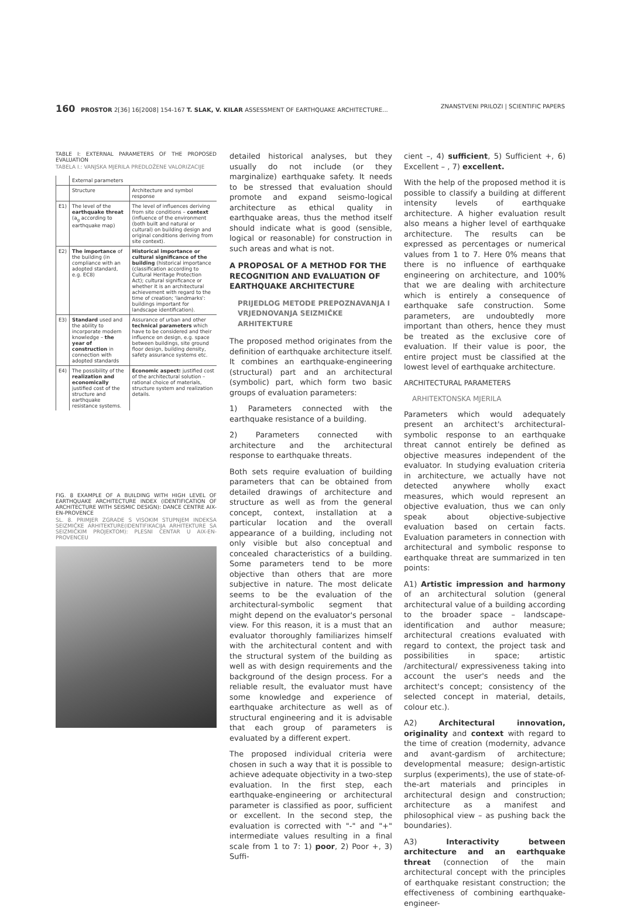160 PROSTOR 2[36] 16[2008] 154-167 T. SLAK, V. KILAR ASSESSMENT OF EARTHQUAKE ARCHITECTURE... ZNANSTVENI PRILOZI | SCIENTIFIC PAPERS
TABLE I: EXTERNAL PARAMETERS OF THE PROPOSED EVALUATION
TABELA I.: VANJSKA MJERILA PREDLOŽENE VALORIZACIJE
| | External parameters | |
| --- | --- | --- |
| | Structure | Architecture and symbol response |
| E1) | The level of the earthquake threat (a<sub>g</sub> according to earthquake map) | The level of influences deriving from site conditions – context (influence of the environment (both built and natural or cultural) on building design and original conditions deriving from site context). |
| E2) | The importance of the building (in compliance with an adopted standard, e.g. EC8) | Historical importance or cultural significance of the building (historical importance (classification according to Cultural Heritage Protection Act); cultural significance or whether it is an architectural achievement with regard to the time of creation; 'landmarks': buildings important for landscape identification). |
| E3) | Standard used and the ability to incorporate modern knowledge – the year of construction in connection with adopted standards | Assurance of urban and other technical parameters which have to be considered and their influence on design, e.g. space between buildings, site ground floor design, building density, safety assurance systems etc. |
| E4) | The possibility of the realization and economically justified cost of the structure and earthquake resistance systems. | Economic aspect: justified cost of the architectural solution – rational choice of materials, structure system and realization details. |
FIG. 8 EXAMPLE OF A BUILDING WITH HIGH LEVEL OF EARTHQUAKE ARCHITECTURE INDEX (IDENTIFICATION OF ARCHITECTURE WITH SEISMIC DESIGN): DANCE CENTRE AIX-EN-PROVENCE
SL. 8. PRIMJER ZGRADE S VISOKIM STUPNJEM INDEKSA SEIZMIČKE ARHITEKTURE(IDENTIFIKACIJA ARHITEKTURE SA SEIZMIČKIM PROJEKTOM): PLESNI CENTAR U AIX-EN-PROVENCEU
detailed historical analyses, but they usually do not include (or they marginalize) earthquake safety. It needs to be stressed that evaluation should promote and expand seismo-logical architecture as ethical quality in earthquake areas, thus the method itself should indicate what is good (sensible, logical or reasonable) for construction in such areas and what is not.
A PROPOSAL OF A METHOD FOR THE RECOGNITION AND EVALUATION OF EARTHQUAKE ARCHITECTURE
PRIJEDLOG METODE PREPOZNAVANJA I VRJEDNOVANJA SEIZMIČKE ARHITEKTURE
The proposed method originates from the definition of earthquake architecture itself. It combines an earthquake-engineering (structural) part and an architectural (symbolic) part, which form two basic groups of evaluation parameters:
1) Parameters connected with the earthquake resistance of a building.
2) Parameters connected with architecture and the architectural response to earthquake threats.
Both sets require evaluation of building parameters that can be obtained from detailed drawings of architecture and structure as well as from the general concept, context, installation at a particular location and the overall appearance of a building, including not only visible but also conceptual and concealed characteristics of a building. Some parameters tend to be more objective than others that are more subjective in nature. The most delicate seems to be the evaluation of the architectural-symbolic segment that might depend on the evaluator's personal view. For this reason, it is a must that an evaluator thoroughly familiarizes himself with the architectural content and with the structural system of the building as well as with design requirements and the background of the design process. For a reliable result, the evaluator must have some knowledge and experience of earthquake architecture as well as of structural engineering and it is advisable that each group of parameters is evaluated by a different expert.
The proposed individual criteria were chosen in such a way that it is possible to achieve adequate objectivity in a two-step evaluation. In the first step, each earthquake-engineering or architectural parameter is classified as poor, sufficient or excellent. In the second step, the evaluation is corrected with "-" and "+" intermediate values resulting in a final scale from 1 to 7: 1) poor, 2) Poor +, 3) Suffi-
cient –, 4) sufficient, 5) Sufficient +, 6) Excellent – , 7) excellent.
With the help of the proposed method it is possible to classify a building at different intensity levels of earthquake architecture. A higher evaluation result also means a higher level of earthquake architecture. The results can be expressed as percentages or numerical values from 1 to 7. Here 0% means that there is no influence of earthquake engineering on architecture, and 100% that we are dealing with architecture which is entirely a consequence of earthquake safe construction. Some parameters, are undoubtedly more important than others, hence they must be treated as the exclusive core of evaluation. If their value is poor, the entire project must be classified at the lowest level of earthquake architecture.
ARCHITECTURAL PARAMETERS
ARHITEKTONSKA MJERILA
Parameters which would adequately present an architect's architectural-symbolic response to an earthquake threat cannot entirely be defined as objective measures independent of the evaluator. In studying evaluation criteria in architecture, we actually have not detected anywhere wholly exact measures, which would represent an objective evaluation, thus we can only speak about objective-subjective evaluation based on certain facts. Evaluation parameters in connection with architectural and symbolic response to earthquake threat are summarized in ten points:
A1) Artistic impression and harmony of an architectural solution (general architectural value of a building according to the broader space – landscape-identification and author measure; architectural creations evaluated with regard to context, the project task and possibilities in space; artistic /architectural/ expressiveness taking into account the user's needs and the architect's concept; consistency of the selected concept in material, details, colour etc.).
A2) Architectural innovation, originality and context with regard to the time of creation (modernity, advance and avant-gardism of architecture; developmental measure; design-artistic surplus (experiments), the use of state-of-the-art materials and principles in architectural design and construction; architecture as a manifest and philosophical view – as pushing back the boundaries).
A3) Interactivity between architecture and an earthquake threat (connection of the main architectural concept with the principles of earthquake resistant construction; the effectiveness of combining earthquake-engineer-